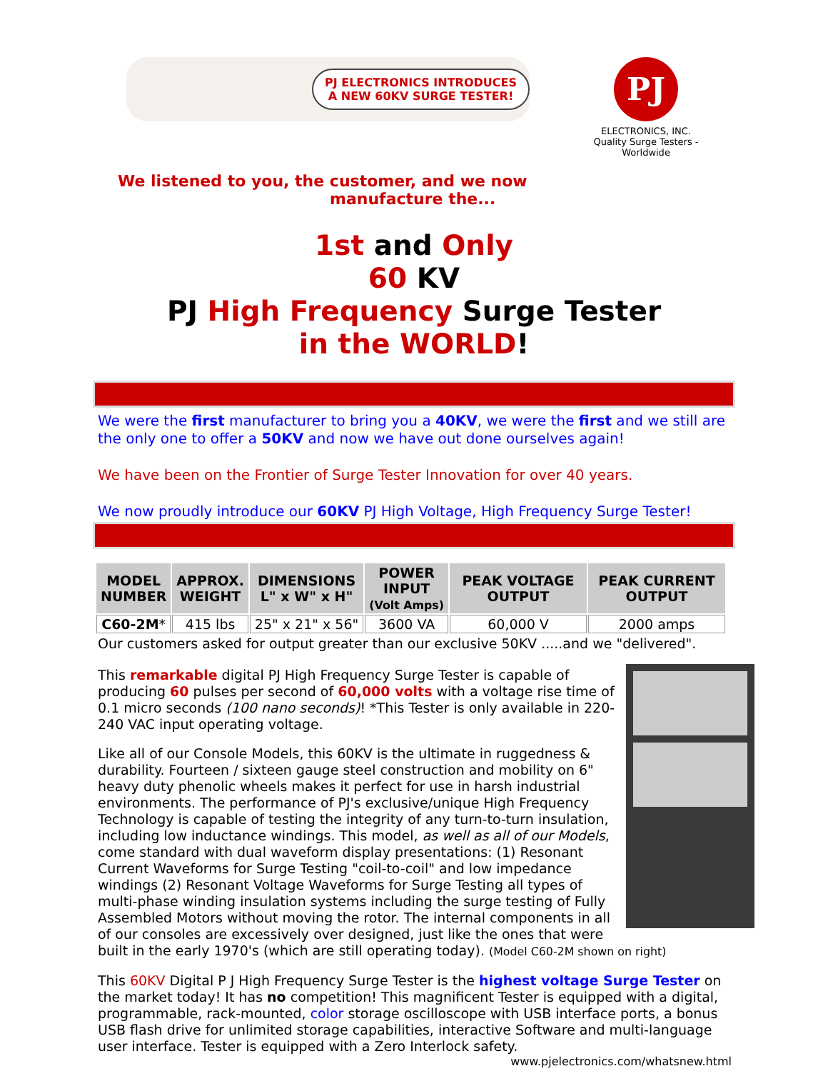PJ ELECTRONICS INTRODUCES
A NEW 60KV SURGE TESTER!
PJ
ELECTRONICS, INC.
Quality Surge Testers - Worldwide
We listened to you, the customer, and we now
manufacture the...
1st and Only
60 KV
PJ High Frequency Surge Tester
in the WORLD!
We were the first manufacturer to bring you a 40KV, we were the first and we still are the only one to offer a 50KV and now we have out done ourselves again!
We have been on the Frontier of Surge Tester Innovation for over 40 years.
We now proudly introduce our 60KV PJ High Voltage, High Frequency Surge Tester!
| MODEL NUMBER | APPROX. WEIGHT | DIMENSIONS L" x W" x H" | POWER INPUT (Volt Amps) | PEAK VOLTAGE OUTPUT | PEAK CURRENT OUTPUT |
| --- | --- | --- | --- | --- | --- |
| C60-2M * | 415 lbs | 25" x 21" x 56" | 3600 VA | 60,000 V | 2000 amps |
Our customers asked for output greater than our exclusive 50KV .....and we "delivered".
This remarkable digital PJ High Frequency Surge Tester is capable of producing 60 pulses per second of 60,000 volts with a voltage rise time of 0.1 micro seconds (100 nano seconds)! *This Tester is only available in 220-240 VAC input operating voltage.
Like all of our Console Models, this 60KV is the ultimate in ruggedness & durability. Fourteen / sixteen gauge steel construction and mobility on 6" heavy duty phenolic wheels makes it perfect for use in harsh industrial environments. The performance of PJ's exclusive/unique High Frequency Technology is capable of testing the integrity of any turn-to-turn insulation, including low inductance windings. This model, as well as all of our Models, come standard with dual waveform display presentations: (1) Resonant Current Waveforms for Surge Testing "coil-to-coil" and low impedance windings (2) Resonant Voltage Waveforms for Surge Testing all types of multi-phase winding insulation systems including the surge testing of Fully Assembled Motors without moving the rotor. The internal components in all of our consoles are excessively over designed, just like the ones that were built in the early 1970's (which are still operating today). (Model C60-2M shown on right)
This 60KV Digital P J High Frequency Surge Tester is the highest voltage Surge Tester on the market today! It has no competition! This magnificent Tester is equipped with a digital, programmable, rack-mounted, color storage oscilloscope with USB interface ports, a bonus USB flash drive for unlimited storage capabilities, interactive Software and multi-language user interface. Tester is equipped with a Zero Interlock safety.
www.pjelectronics.com/whatsnew.html